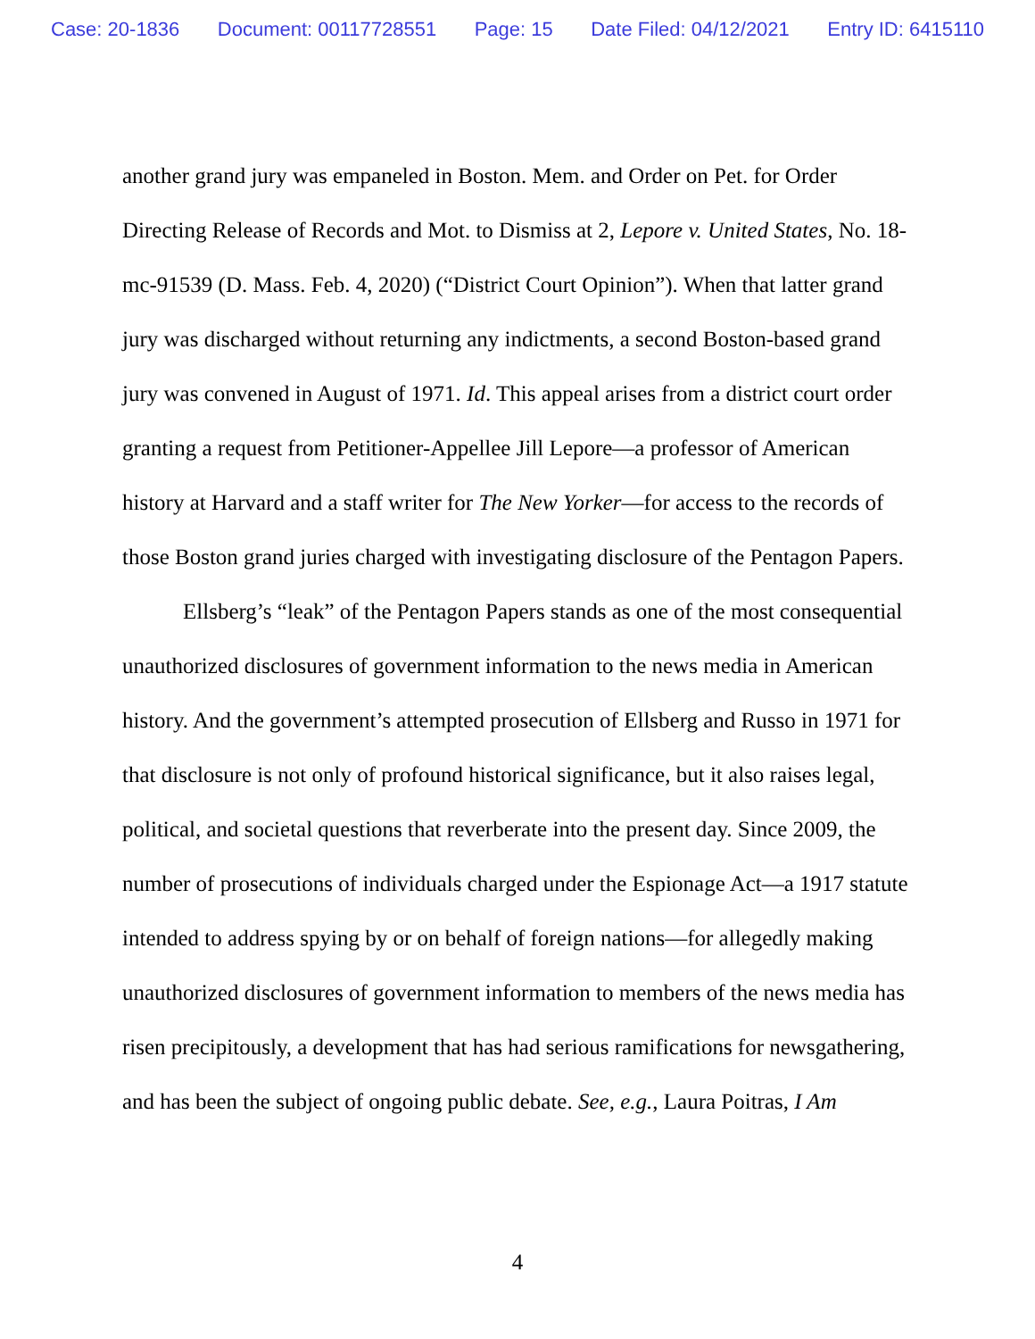Case: 20-1836 Document: 00117728551 Page: 15 Date Filed: 04/12/2021 Entry ID: 6415110
another grand jury was empaneled in Boston. Mem. and Order on Pet. for Order Directing Release of Records and Mot. to Dismiss at 2, Lepore v. United States, No. 18-mc-91539 (D. Mass. Feb. 4, 2020) (“District Court Opinion”). When that latter grand jury was discharged without returning any indictments, a second Boston-based grand jury was convened in August of 1971. Id. This appeal arises from a district court order granting a request from Petitioner-Appellee Jill Lepore—a professor of American history at Harvard and a staff writer for The New Yorker—for access to the records of those Boston grand juries charged with investigating disclosure of the Pentagon Papers.
Ellsberg’s “leak” of the Pentagon Papers stands as one of the most consequential unauthorized disclosures of government information to the news media in American history. And the government’s attempted prosecution of Ellsberg and Russo in 1971 for that disclosure is not only of profound historical significance, but it also raises legal, political, and societal questions that reverberate into the present day. Since 2009, the number of prosecutions of individuals charged under the Espionage Act—a 1917 statute intended to address spying by or on behalf of foreign nations—for allegedly making unauthorized disclosures of government information to members of the news media has risen precipitously, a development that has had serious ramifications for newsgathering, and has been the subject of ongoing public debate. See, e.g., Laura Poitras, I Am
4